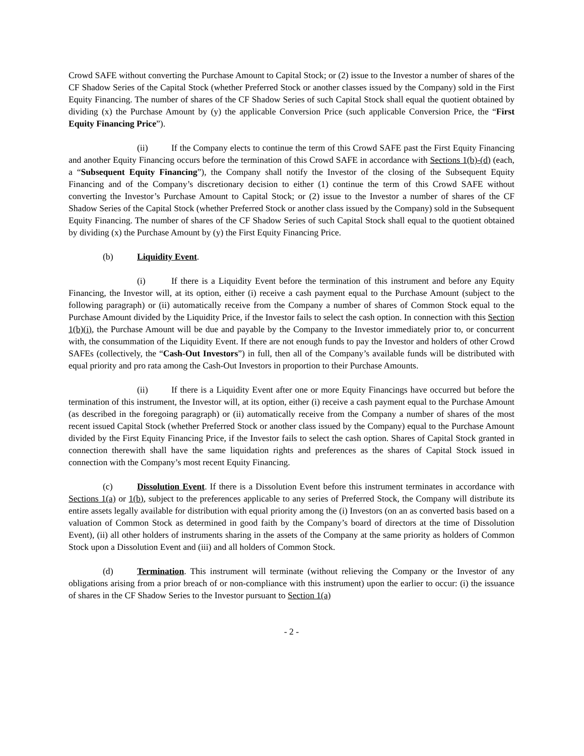Crowd SAFE without converting the Purchase Amount to Capital Stock; or (2) issue to the Investor a number of shares of the CF Shadow Series of the Capital Stock (whether Preferred Stock or another classes issued by the Company) sold in the First Equity Financing. The number of shares of the CF Shadow Series of such Capital Stock shall equal the quotient obtained by dividing (x) the Purchase Amount by (y) the applicable Conversion Price (such applicable Conversion Price, the “First Equity Financing Price”).
(ii) If the Company elects to continue the term of this Crowd SAFE past the First Equity Financing and another Equity Financing occurs before the termination of this Crowd SAFE in accordance with Sections 1(b)-(d) (each, a “Subsequent Equity Financing”), the Company shall notify the Investor of the closing of the Subsequent Equity Financing and of the Company’s discretionary decision to either (1) continue the term of this Crowd SAFE without converting the Investor’s Purchase Amount to Capital Stock; or (2) issue to the Investor a number of shares of the CF Shadow Series of the Capital Stock (whether Preferred Stock or another class issued by the Company) sold in the Subsequent Equity Financing. The number of shares of the CF Shadow Series of such Capital Stock shall equal to the quotient obtained by dividing (x) the Purchase Amount by (y) the First Equity Financing Price.
(b) Liquidity Event.
(i) If there is a Liquidity Event before the termination of this instrument and before any Equity Financing, the Investor will, at its option, either (i) receive a cash payment equal to the Purchase Amount (subject to the following paragraph) or (ii) automatically receive from the Company a number of shares of Common Stock equal to the Purchase Amount divided by the Liquidity Price, if the Investor fails to select the cash option. In connection with this Section 1(b)(i), the Purchase Amount will be due and payable by the Company to the Investor immediately prior to, or concurrent with, the consummation of the Liquidity Event. If there are not enough funds to pay the Investor and holders of other Crowd SAFEs (collectively, the “Cash-Out Investors”) in full, then all of the Company’s available funds will be distributed with equal priority and pro rata among the Cash-Out Investors in proportion to their Purchase Amounts.
(ii) If there is a Liquidity Event after one or more Equity Financings have occurred but before the termination of this instrument, the Investor will, at its option, either (i) receive a cash payment equal to the Purchase Amount (as described in the foregoing paragraph) or (ii) automatically receive from the Company a number of shares of the most recent issued Capital Stock (whether Preferred Stock or another class issued by the Company) equal to the Purchase Amount divided by the First Equity Financing Price, if the Investor fails to select the cash option. Shares of Capital Stock granted in connection therewith shall have the same liquidation rights and preferences as the shares of Capital Stock issued in connection with the Company’s most recent Equity Financing.
(c) Dissolution Event. If there is a Dissolution Event before this instrument terminates in accordance with Sections 1(a) or 1(b), subject to the preferences applicable to any series of Preferred Stock, the Company will distribute its entire assets legally available for distribution with equal priority among the (i) Investors (on an as converted basis based on a valuation of Common Stock as determined in good faith by the Company’s board of directors at the time of Dissolution Event), (ii) all other holders of instruments sharing in the assets of the Company at the same priority as holders of Common Stock upon a Dissolution Event and (iii) and all holders of Common Stock.
(d) Termination. This instrument will terminate (without relieving the Company or the Investor of any obligations arising from a prior breach of or non-compliance with this instrument) upon the earlier to occur: (i) the issuance of shares in the CF Shadow Series to the Investor pursuant to Section 1(a)
- 2 -